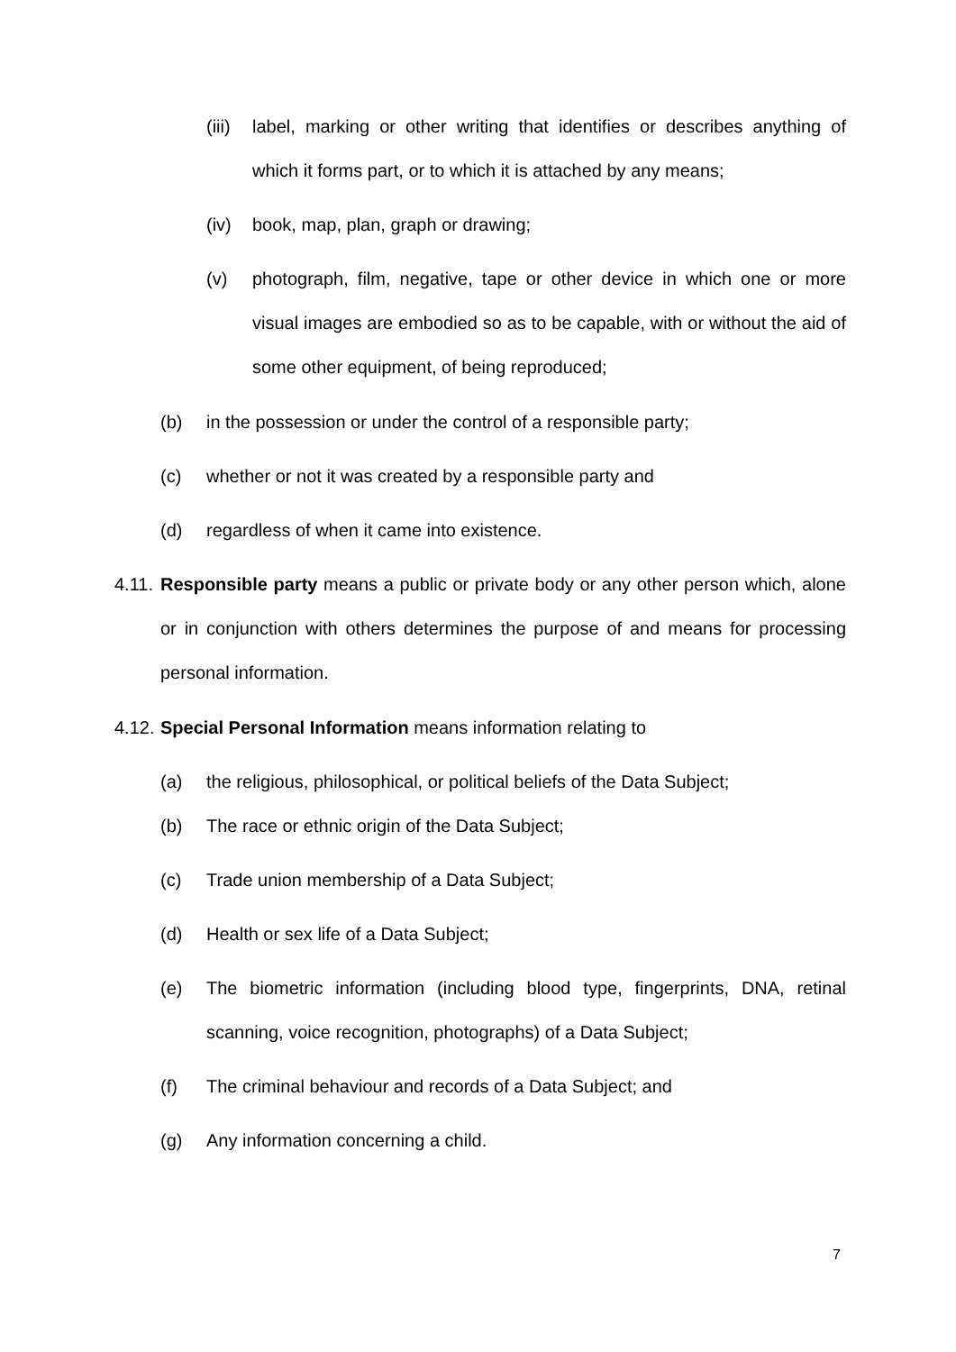(iii) label, marking or other writing that identifies or describes anything of which it forms part, or to which it is attached by any means;
(iv) book, map, plan, graph or drawing;
(v) photograph, film, negative, tape or other device in which one or more visual images are embodied so as to be capable, with or without the aid of some other equipment, of being reproduced;
(b) in the possession or under the control of a responsible party;
(c) whether or not it was created by a responsible party and
(d) regardless of when it came into existence.
4.11. Responsible party means a public or private body or any other person which, alone or in conjunction with others determines the purpose of and means for processing personal information.
4.12. Special Personal Information means information relating to
(a) the religious, philosophical, or political beliefs of the Data Subject;
(b) The race or ethnic origin of the Data Subject;
(c) Trade union membership of a Data Subject;
(d) Health or sex life of a Data Subject;
(e) The biometric information (including blood type, fingerprints, DNA, retinal scanning, voice recognition, photographs) of a Data Subject;
(f) The criminal behaviour and records of a Data Subject; and
(g) Any information concerning a child.
7